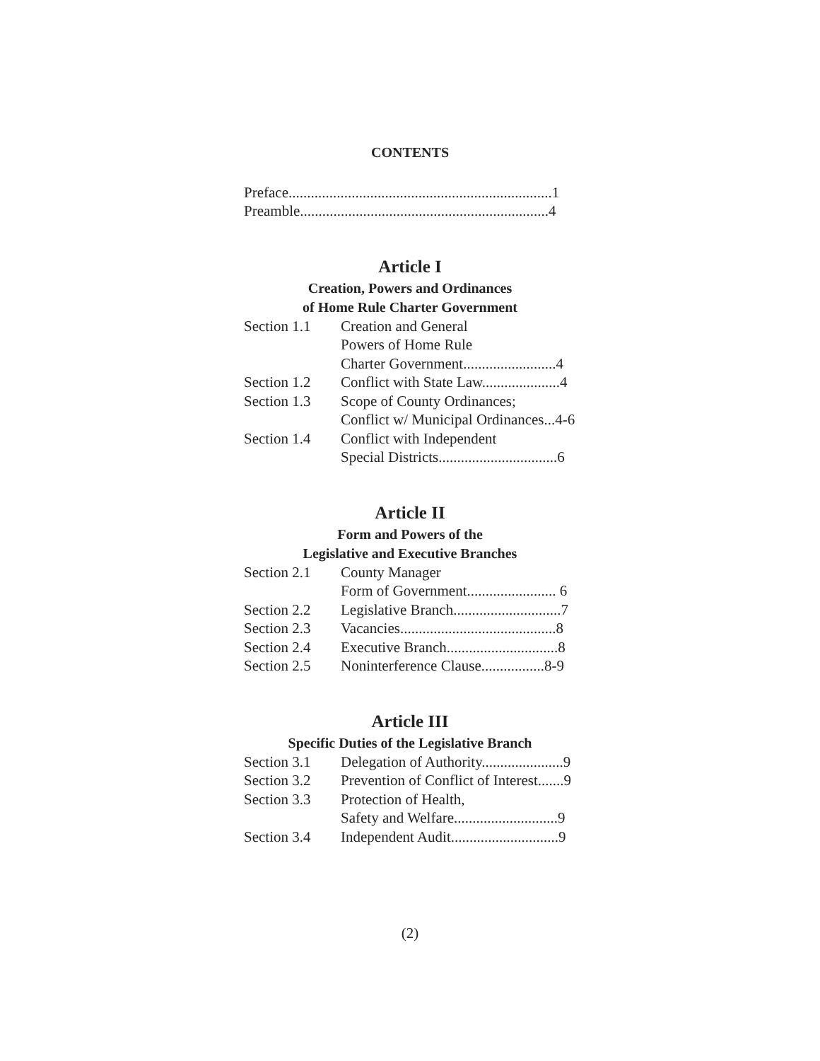CONTENTS
Preface.......................................................................1
Preamble...................................................................4
Article I
Creation, Powers and Ordinances
of Home Rule Charter Government
| Section 1.1 | Creation and General Powers of Home Rule Charter Government.........................4 |
| Section 1.2 | Conflict with State Law.....................4 |
| Section 1.3 | Scope of County Ordinances; Conflict w/ Municipal Ordinances...4-6 |
| Section 1.4 | Conflict with Independent Special Districts................................6 |
Article II
Form and Powers of the
Legislative and Executive Branches
| Section 2.1 | County Manager Form of Government........................ 6 |
| Section 2.2 | Legislative Branch.............................7 |
| Section 2.3 | Vacancies..........................................8 |
| Section 2.4 | Executive Branch..............................8 |
| Section 2.5 | Noninterference Clause.................8-9 |
Article III
Specific Duties of the Legislative Branch
| Section 3.1 | Delegation of Authority......................9 |
| Section 3.2 | Prevention of Conflict of Interest.......9 |
| Section 3.3 | Protection of Health, Safety and Welfare............................9 |
| Section 3.4 | Independent Audit.............................9 |
(2)